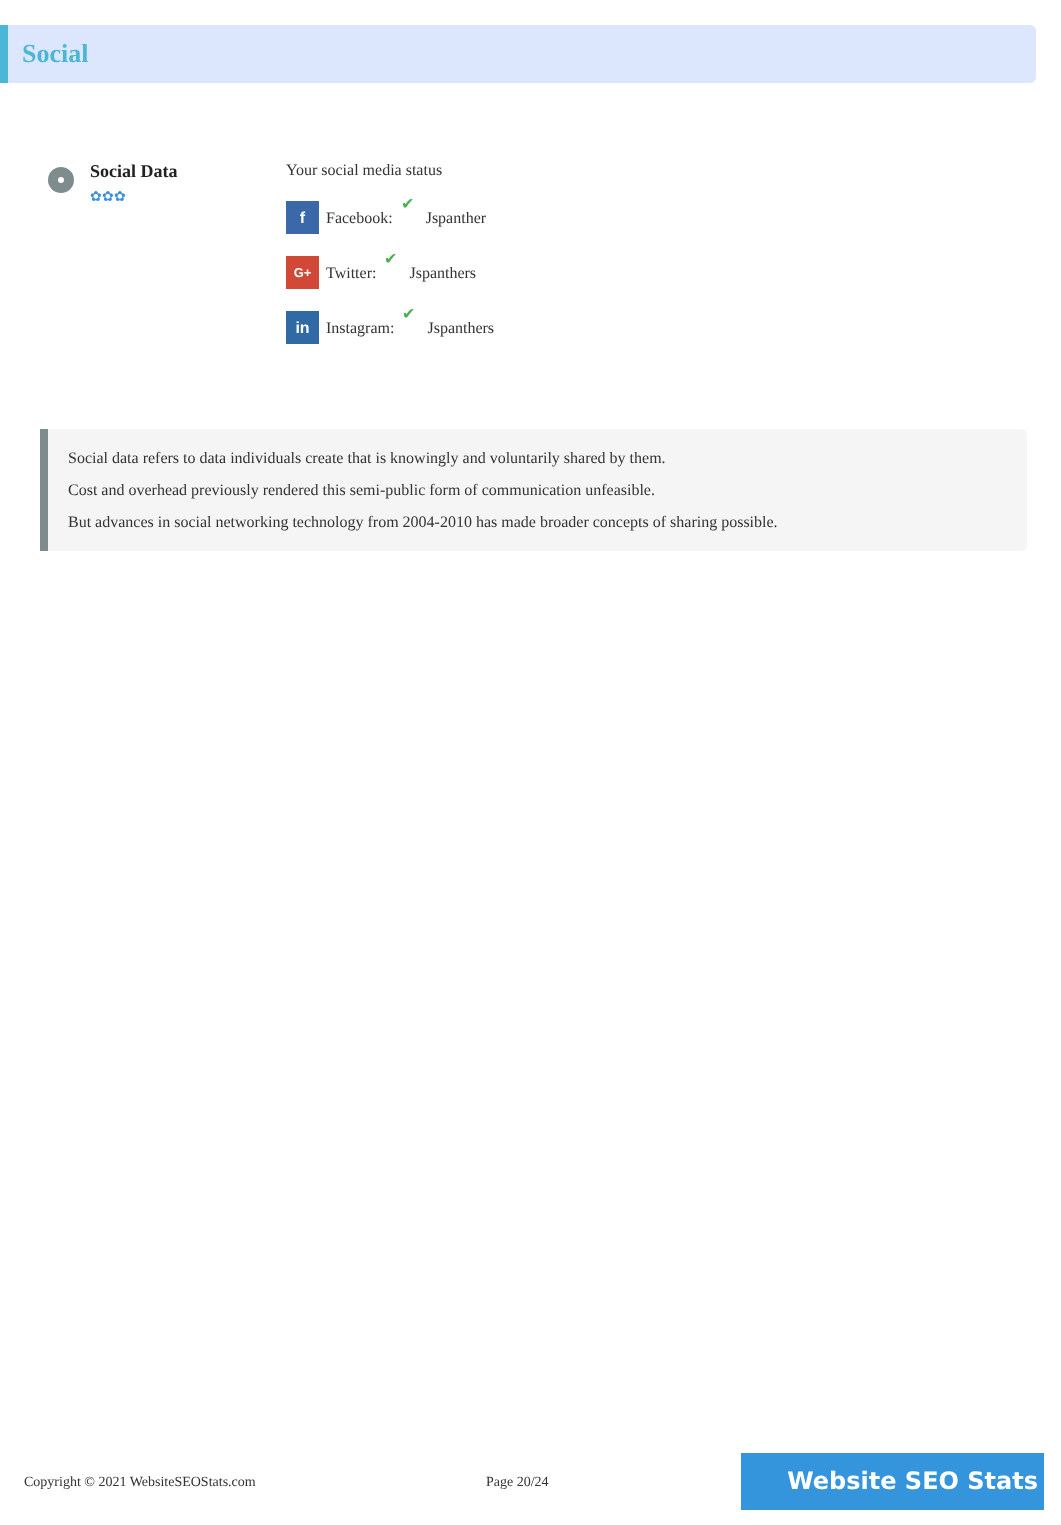Social
Social Data
✿✿✿
Your social media status
f Facebook: ✔ Jspanther
G+ Twitter: ✔ Jspanthers
in Instagram: ✔ Jspanthers
Social data refers to data individuals create that is knowingly and voluntarily shared by them.
Cost and overhead previously rendered this semi-public form of communication unfeasible.
But advances in social networking technology from 2004-2010 has made broader concepts of sharing possible.
Copyright © 2021 WebsiteSEOStats.com Page 20/24
Website SEO Stats